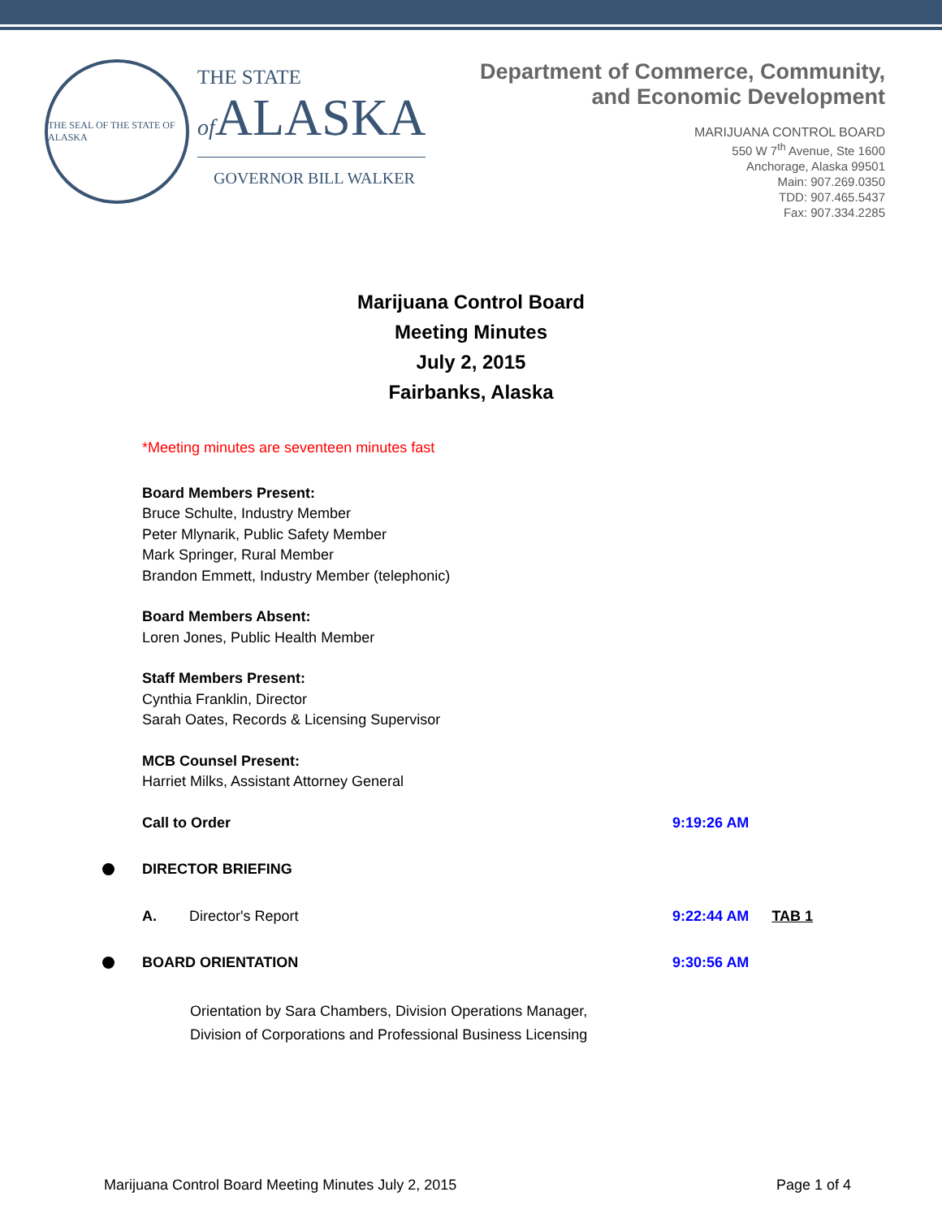THE SEAL OF THE STATE OF ALASKA
THE STATE
of ALASKA
GOVERNOR BILL WALKER
Department of Commerce, Community,
and Economic Development
MARIJUANA CONTROL BOARD
550 W 7<sup>th</sup> Avenue, Ste 1600
Anchorage, Alaska 99501
Main: 907.269.0350
TDD: 907.465.5437
Fax: 907.334.2285
Marijuana Control Board
Meeting Minutes
July 2, 2015
Fairbanks, Alaska
*Meeting minutes are seventeen minutes fast
Board Members Present:
Bruce Schulte, Industry Member
Peter Mlynarik, Public Safety Member
Mark Springer, Rural Member
Brandon Emmett, Industry Member (telephonic)
Board Members Absent:
Loren Jones, Public Health Member
Staff Members Present:
Cynthia Franklin, Director
Sarah Oates, Records & Licensing Supervisor
MCB Counsel Present:
Harriet Milks, Assistant Attorney General
Call to Order 9:19:26 AM
DIRECTOR BRIEFING
A. Director's Report 9:22:44 AM TAB 1
BOARD ORIENTATION 9:30:56 AM
Orientation by Sara Chambers, Division Operations Manager,
Division of Corporations and Professional Business Licensing
Marijuana Control Board Meeting Minutes July 2, 2015 Page 1 of 4